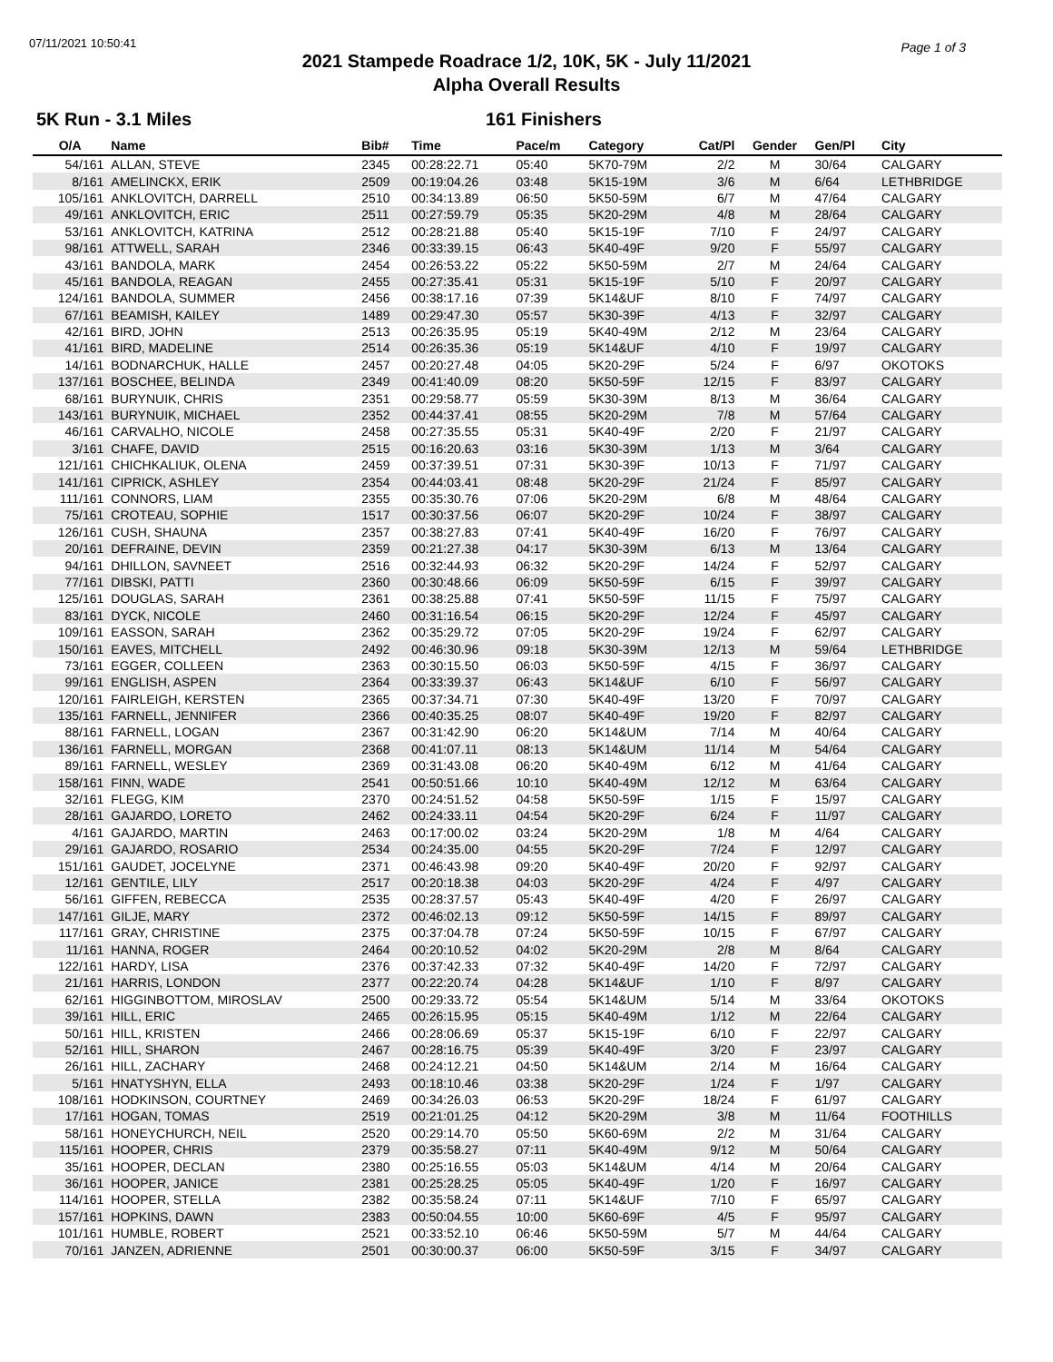07/11/2021 10:50:41 Page 1 of 3
2021 Stampede Roadrace 1/2, 10K, 5K - July 11/2021
Alpha Overall Results
5K Run - 3.1 Miles 161 Finishers
| O/A | Name | Bib# | Time | Pace/m | Category | Cat/Pl | Gender | Gen/Pl | City |
| --- | --- | --- | --- | --- | --- | --- | --- | --- | --- |
| 54/161 | ALLAN, STEVE | 2345 | 00:28:22.71 | 05:40 | 5K70-79M | 2/2 | M | 30/64 | CALGARY |
| 8/161 | AMELINCKX, ERIK | 2509 | 00:19:04.26 | 03:48 | 5K15-19M | 3/6 | M | 6/64 | LETHBRIDGE |
| 105/161 | ANKLOVITCH, DARRELL | 2510 | 00:34:13.89 | 06:50 | 5K50-59M | 6/7 | M | 47/64 | CALGARY |
| 49/161 | ANKLOVITCH, ERIC | 2511 | 00:27:59.79 | 05:35 | 5K20-29M | 4/8 | M | 28/64 | CALGARY |
| 53/161 | ANKLOVITCH, KATRINA | 2512 | 00:28:21.88 | 05:40 | 5K15-19F | 7/10 | F | 24/97 | CALGARY |
| 98/161 | ATTWELL, SARAH | 2346 | 00:33:39.15 | 06:43 | 5K40-49F | 9/20 | F | 55/97 | CALGARY |
| 43/161 | BANDOLA, MARK | 2454 | 00:26:53.22 | 05:22 | 5K50-59M | 2/7 | M | 24/64 | CALGARY |
| 45/161 | BANDOLA, REAGAN | 2455 | 00:27:35.41 | 05:31 | 5K15-19F | 5/10 | F | 20/97 | CALGARY |
| 124/161 | BANDOLA, SUMMER | 2456 | 00:38:17.16 | 07:39 | 5K14&UF | 8/10 | F | 74/97 | CALGARY |
| 67/161 | BEAMISH, KAILEY | 1489 | 00:29:47.30 | 05:57 | 5K30-39F | 4/13 | F | 32/97 | CALGARY |
| 42/161 | BIRD, JOHN | 2513 | 00:26:35.95 | 05:19 | 5K40-49M | 2/12 | M | 23/64 | CALGARY |
| 41/161 | BIRD, MADELINE | 2514 | 00:26:35.36 | 05:19 | 5K14&UF | 4/10 | F | 19/97 | CALGARY |
| 14/161 | BODNARCHUK, HALLE | 2457 | 00:20:27.48 | 04:05 | 5K20-29F | 5/24 | F | 6/97 | OKOTOKS |
| 137/161 | BOSCHEE, BELINDA | 2349 | 00:41:40.09 | 08:20 | 5K50-59F | 12/15 | F | 83/97 | CALGARY |
| 68/161 | BURYNUIK, CHRIS | 2351 | 00:29:58.77 | 05:59 | 5K30-39M | 8/13 | M | 36/64 | CALGARY |
| 143/161 | BURYNUIK, MICHAEL | 2352 | 00:44:37.41 | 08:55 | 5K20-29M | 7/8 | M | 57/64 | CALGARY |
| 46/161 | CARVALHO, NICOLE | 2458 | 00:27:35.55 | 05:31 | 5K40-49F | 2/20 | F | 21/97 | CALGARY |
| 3/161 | CHAFE, DAVID | 2515 | 00:16:20.63 | 03:16 | 5K30-39M | 1/13 | M | 3/64 | CALGARY |
| 121/161 | CHICHKALIUK, OLENA | 2459 | 00:37:39.51 | 07:31 | 5K30-39F | 10/13 | F | 71/97 | CALGARY |
| 141/161 | CIPRICK, ASHLEY | 2354 | 00:44:03.41 | 08:48 | 5K20-29F | 21/24 | F | 85/97 | CALGARY |
| 111/161 | CONNORS, LIAM | 2355 | 00:35:30.76 | 07:06 | 5K20-29M | 6/8 | M | 48/64 | CALGARY |
| 75/161 | CROTEAU, SOPHIE | 1517 | 00:30:37.56 | 06:07 | 5K20-29F | 10/24 | F | 38/97 | CALGARY |
| 126/161 | CUSH, SHAUNA | 2357 | 00:38:27.83 | 07:41 | 5K40-49F | 16/20 | F | 76/97 | CALGARY |
| 20/161 | DEFRAINE, DEVIN | 2359 | 00:21:27.38 | 04:17 | 5K30-39M | 6/13 | M | 13/64 | CALGARY |
| 94/161 | DHILLON, SAVNEET | 2516 | 00:32:44.93 | 06:32 | 5K20-29F | 14/24 | F | 52/97 | CALGARY |
| 77/161 | DIBSKI, PATTI | 2360 | 00:30:48.66 | 06:09 | 5K50-59F | 6/15 | F | 39/97 | CALGARY |
| 125/161 | DOUGLAS, SARAH | 2361 | 00:38:25.88 | 07:41 | 5K50-59F | 11/15 | F | 75/97 | CALGARY |
| 83/161 | DYCK, NICOLE | 2460 | 00:31:16.54 | 06:15 | 5K20-29F | 12/24 | F | 45/97 | CALGARY |
| 109/161 | EASSON, SARAH | 2362 | 00:35:29.72 | 07:05 | 5K20-29F | 19/24 | F | 62/97 | CALGARY |
| 150/161 | EAVES, MITCHELL | 2492 | 00:46:30.96 | 09:18 | 5K30-39M | 12/13 | M | 59/64 | LETHBRIDGE |
| 73/161 | EGGER, COLLEEN | 2363 | 00:30:15.50 | 06:03 | 5K50-59F | 4/15 | F | 36/97 | CALGARY |
| 99/161 | ENGLISH, ASPEN | 2364 | 00:33:39.37 | 06:43 | 5K14&UF | 6/10 | F | 56/97 | CALGARY |
| 120/161 | FAIRLEIGH, KERSTEN | 2365 | 00:37:34.71 | 07:30 | 5K40-49F | 13/20 | F | 70/97 | CALGARY |
| 135/161 | FARNELL, JENNIFER | 2366 | 00:40:35.25 | 08:07 | 5K40-49F | 19/20 | F | 82/97 | CALGARY |
| 88/161 | FARNELL, LOGAN | 2367 | 00:31:42.90 | 06:20 | 5K14&UM | 7/14 | M | 40/64 | CALGARY |
| 136/161 | FARNELL, MORGAN | 2368 | 00:41:07.11 | 08:13 | 5K14&UM | 11/14 | M | 54/64 | CALGARY |
| 89/161 | FARNELL, WESLEY | 2369 | 00:31:43.08 | 06:20 | 5K40-49M | 6/12 | M | 41/64 | CALGARY |
| 158/161 | FINN, WADE | 2541 | 00:50:51.66 | 10:10 | 5K40-49M | 12/12 | M | 63/64 | CALGARY |
| 32/161 | FLEGG, KIM | 2370 | 00:24:51.52 | 04:58 | 5K50-59F | 1/15 | F | 15/97 | CALGARY |
| 28/161 | GAJARDO, LORETO | 2462 | 00:24:33.11 | 04:54 | 5K20-29F | 6/24 | F | 11/97 | CALGARY |
| 4/161 | GAJARDO, MARTIN | 2463 | 00:17:00.02 | 03:24 | 5K20-29M | 1/8 | M | 4/64 | CALGARY |
| 29/161 | GAJARDO, ROSARIO | 2534 | 00:24:35.00 | 04:55 | 5K20-29F | 7/24 | F | 12/97 | CALGARY |
| 151/161 | GAUDET, JOCELYNE | 2371 | 00:46:43.98 | 09:20 | 5K40-49F | 20/20 | F | 92/97 | CALGARY |
| 12/161 | GENTILE, LILY | 2517 | 00:20:18.38 | 04:03 | 5K20-29F | 4/24 | F | 4/97 | CALGARY |
| 56/161 | GIFFEN, REBECCA | 2535 | 00:28:37.57 | 05:43 | 5K40-49F | 4/20 | F | 26/97 | CALGARY |
| 147/161 | GILJE, MARY | 2372 | 00:46:02.13 | 09:12 | 5K50-59F | 14/15 | F | 89/97 | CALGARY |
| 117/161 | GRAY, CHRISTINE | 2375 | 00:37:04.78 | 07:24 | 5K50-59F | 10/15 | F | 67/97 | CALGARY |
| 11/161 | HANNA, ROGER | 2464 | 00:20:10.52 | 04:02 | 5K20-29M | 2/8 | M | 8/64 | CALGARY |
| 122/161 | HARDY, LISA | 2376 | 00:37:42.33 | 07:32 | 5K40-49F | 14/20 | F | 72/97 | CALGARY |
| 21/161 | HARRIS, LONDON | 2377 | 00:22:20.74 | 04:28 | 5K14&UF | 1/10 | F | 8/97 | CALGARY |
| 62/161 | HIGGINBOTTOM, MIROSLAV | 2500 | 00:29:33.72 | 05:54 | 5K14&UM | 5/14 | M | 33/64 | OKOTOKS |
| 39/161 | HILL, ERIC | 2465 | 00:26:15.95 | 05:15 | 5K40-49M | 1/12 | M | 22/64 | CALGARY |
| 50/161 | HILL, KRISTEN | 2466 | 00:28:06.69 | 05:37 | 5K15-19F | 6/10 | F | 22/97 | CALGARY |
| 52/161 | HILL, SHARON | 2467 | 00:28:16.75 | 05:39 | 5K40-49F | 3/20 | F | 23/97 | CALGARY |
| 26/161 | HILL, ZACHARY | 2468 | 00:24:12.21 | 04:50 | 5K14&UM | 2/14 | M | 16/64 | CALGARY |
| 5/161 | HNATYSHYN, ELLA | 2493 | 00:18:10.46 | 03:38 | 5K20-29F | 1/24 | F | 1/97 | CALGARY |
| 108/161 | HODKINSON, COURTNEY | 2469 | 00:34:26.03 | 06:53 | 5K20-29F | 18/24 | F | 61/97 | CALGARY |
| 17/161 | HOGAN, TOMAS | 2519 | 00:21:01.25 | 04:12 | 5K20-29M | 3/8 | M | 11/64 | FOOTHILLS |
| 58/161 | HONEYCHURCH, NEIL | 2520 | 00:29:14.70 | 05:50 | 5K60-69M | 2/2 | M | 31/64 | CALGARY |
| 115/161 | HOOPER, CHRIS | 2379 | 00:35:58.27 | 07:11 | 5K40-49M | 9/12 | M | 50/64 | CALGARY |
| 35/161 | HOOPER, DECLAN | 2380 | 00:25:16.55 | 05:03 | 5K14&UM | 4/14 | M | 20/64 | CALGARY |
| 36/161 | HOOPER, JANICE | 2381 | 00:25:28.25 | 05:05 | 5K40-49F | 1/20 | F | 16/97 | CALGARY |
| 114/161 | HOOPER, STELLA | 2382 | 00:35:58.24 | 07:11 | 5K14&UF | 7/10 | F | 65/97 | CALGARY |
| 157/161 | HOPKINS, DAWN | 2383 | 00:50:04.55 | 10:00 | 5K60-69F | 4/5 | F | 95/97 | CALGARY |
| 101/161 | HUMBLE, ROBERT | 2521 | 00:33:52.10 | 06:46 | 5K50-59M | 5/7 | M | 44/64 | CALGARY |
| 70/161 | JANZEN, ADRIENNE | 2501 | 00:30:00.37 | 06:00 | 5K50-59F | 3/15 | F | 34/97 | CALGARY |